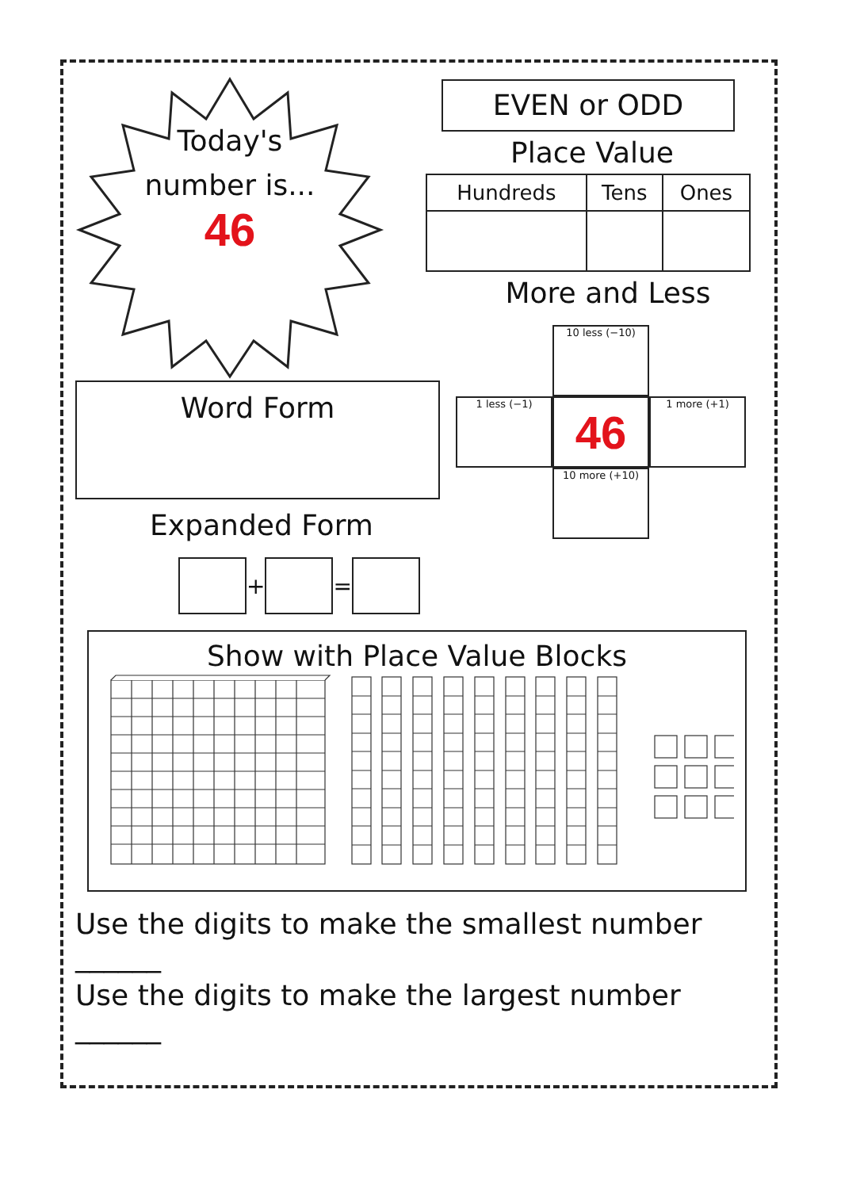Today's
number is...
46
EVEN or ODD
Place Value
| Hundreds | Tens | Ones |
| --- | --- | --- |
More and Less
Word Form
Expanded Form
+ =
10 less (−10)
1 less (−1)
46
1 more (+1)
10 more (+10)
Show with Place Value Blocks
Use the digits to make the smallest number ______
Use the digits to make the largest number ______